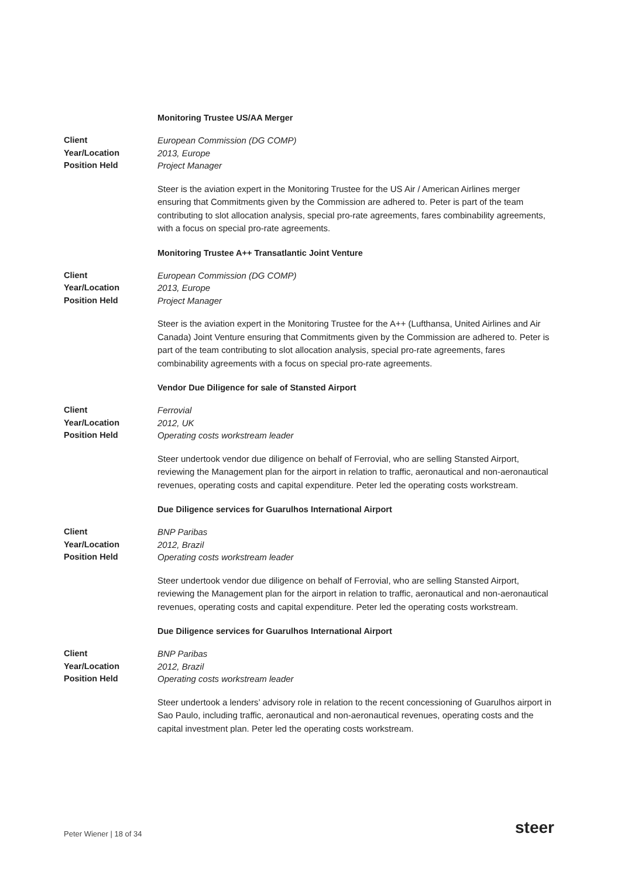Monitoring Trustee US/AA Merger
Client European Commission (DG COMP)
Year/Location 2013, Europe
Position Held Project Manager
Steer is the aviation expert in the Monitoring Trustee for the US Air / American Airlines merger ensuring that Commitments given by the Commission are adhered to. Peter is part of the team contributing to slot allocation analysis, special pro-rate agreements, fares combinability agreements, with a focus on special pro-rate agreements.
Monitoring Trustee A++ Transatlantic Joint Venture
Client European Commission (DG COMP)
Year/Location 2013, Europe
Position Held Project Manager
Steer is the aviation expert in the Monitoring Trustee for the A++ (Lufthansa, United Airlines and Air Canada) Joint Venture ensuring that Commitments given by the Commission are adhered to. Peter is part of the team contributing to slot allocation analysis, special pro-rate agreements, fares combinability agreements with a focus on special pro-rate agreements.
Vendor Due Diligence for sale of Stansted Airport
Client Ferrovial
Year/Location 2012, UK
Position Held Operating costs workstream leader
Steer undertook vendor due diligence on behalf of Ferrovial, who are selling Stansted Airport, reviewing the Management plan for the airport in relation to traffic, aeronautical and non-aeronautical revenues, operating costs and capital expenditure. Peter led the operating costs workstream.
Due Diligence services for Guarulhos International Airport
Client BNP Paribas
Year/Location 2012, Brazil
Position Held Operating costs workstream leader
Steer undertook vendor due diligence on behalf of Ferrovial, who are selling Stansted Airport, reviewing the Management plan for the airport in relation to traffic, aeronautical and non-aeronautical revenues, operating costs and capital expenditure. Peter led the operating costs workstream.
Due Diligence services for Guarulhos International Airport
Client BNP Paribas
Year/Location 2012, Brazil
Position Held Operating costs workstream leader
Steer undertook a lenders’ advisory role in relation to the recent concessioning of Guarulhos airport in Sao Paulo, including traffic, aeronautical and non-aeronautical revenues, operating costs and the capital investment plan. Peter led the operating costs workstream.
Peter Wiener | 18 of 34 steer